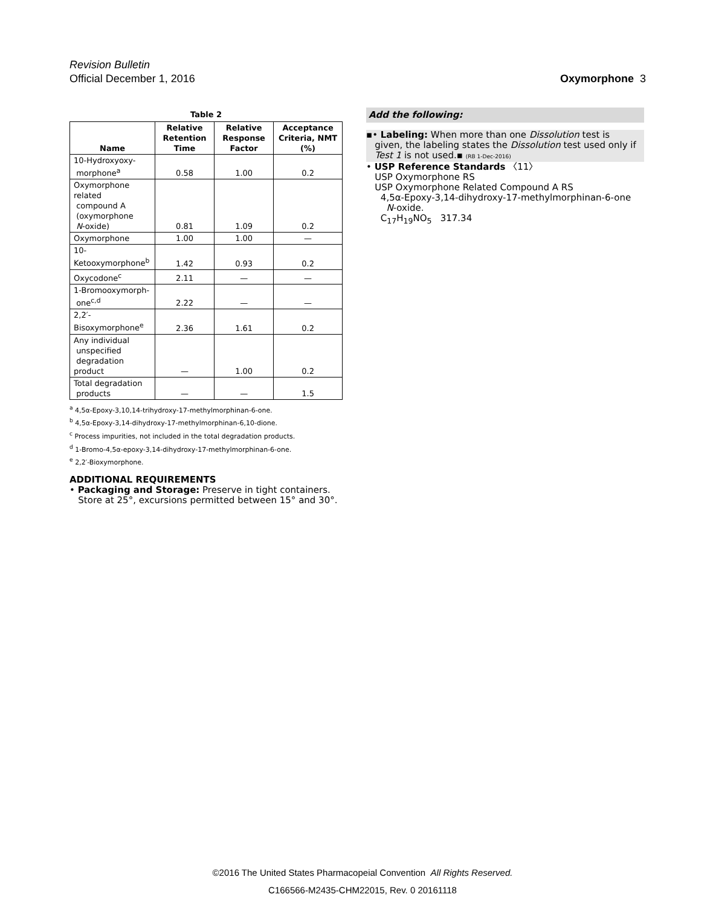Revision Bulletin
Official December 1, 2016
Oxymorphone 3
Table 2
| Name | Relative Retention Time | Relative Response Factor | Acceptance Criteria, NMT (%) |
| --- | --- | --- | --- |
| 10-Hydroxyoxy- morphone<sup>a</sup> | 0.58 | 1.00 | 0.2 |
| Oxymorphone related compound A (oxymorphone N -oxide) | 0.81 | 1.09 | 0.2 |
| Oxymorphone | 1.00 | 1.00 | — |
| 10-Ketooxymorphone<sup>b</sup> | 1.42 | 0.93 | 0.2 |
| Oxycodone<sup>c</sup> | 2.11 | — | — |
| 1-Bromooxymorph- one<sup>c,d</sup> | 2.22 | — | — |
| 2,2′-Bisoxymorphone<sup>e</sup> | 2.36 | 1.61 | 0.2 |
| Any individual unspecified degradation product | — | 1.00 | 0.2 |
| Total degradation products | — | — | 1.5 |
<sup>a</sup> 4,5α-Epoxy-3,10,14-trihydroxy-17-methylmorphinan-6-one.
<sup>b</sup> 4,5α-Epoxy-3,14-dihydroxy-17-methylmorphinan-6,10-dione.
<sup>c</sup> Process impurities, not included in the total degradation products.
<sup>d</sup> 1-Bromo-4,5α-epoxy-3,14-dihydroxy-17-methylmorphinan-6-one.
<sup>e</sup> 2,2′-Bioxymorphone.
ADDITIONAL REQUIREMENTS
• Packaging and Storage: Preserve in tight containers.
Store at 25°, excursions permitted between 15° and 30°.
Add the following:
▪• Labeling: When more than one Dissolution test is
given, the labeling states the Dissolution test used only if
Test 1 is not used.▪ (RB 1-Dec-2016)
• USP Reference Standards 〈11〉
USP Oxymorphone RS
USP Oxymorphone Related Compound A RS
4,5α-Epoxy-3,14-dihydroxy-17-methylmorphinan-6-one
N-oxide.
C<sub>17</sub>H<sub>19</sub>NO<sub>5</sub> 317.34
©2016 The United States Pharmacopeial Convention All Rights Reserved.
C166566-M2435-CHM22015, Rev. 0 20161118